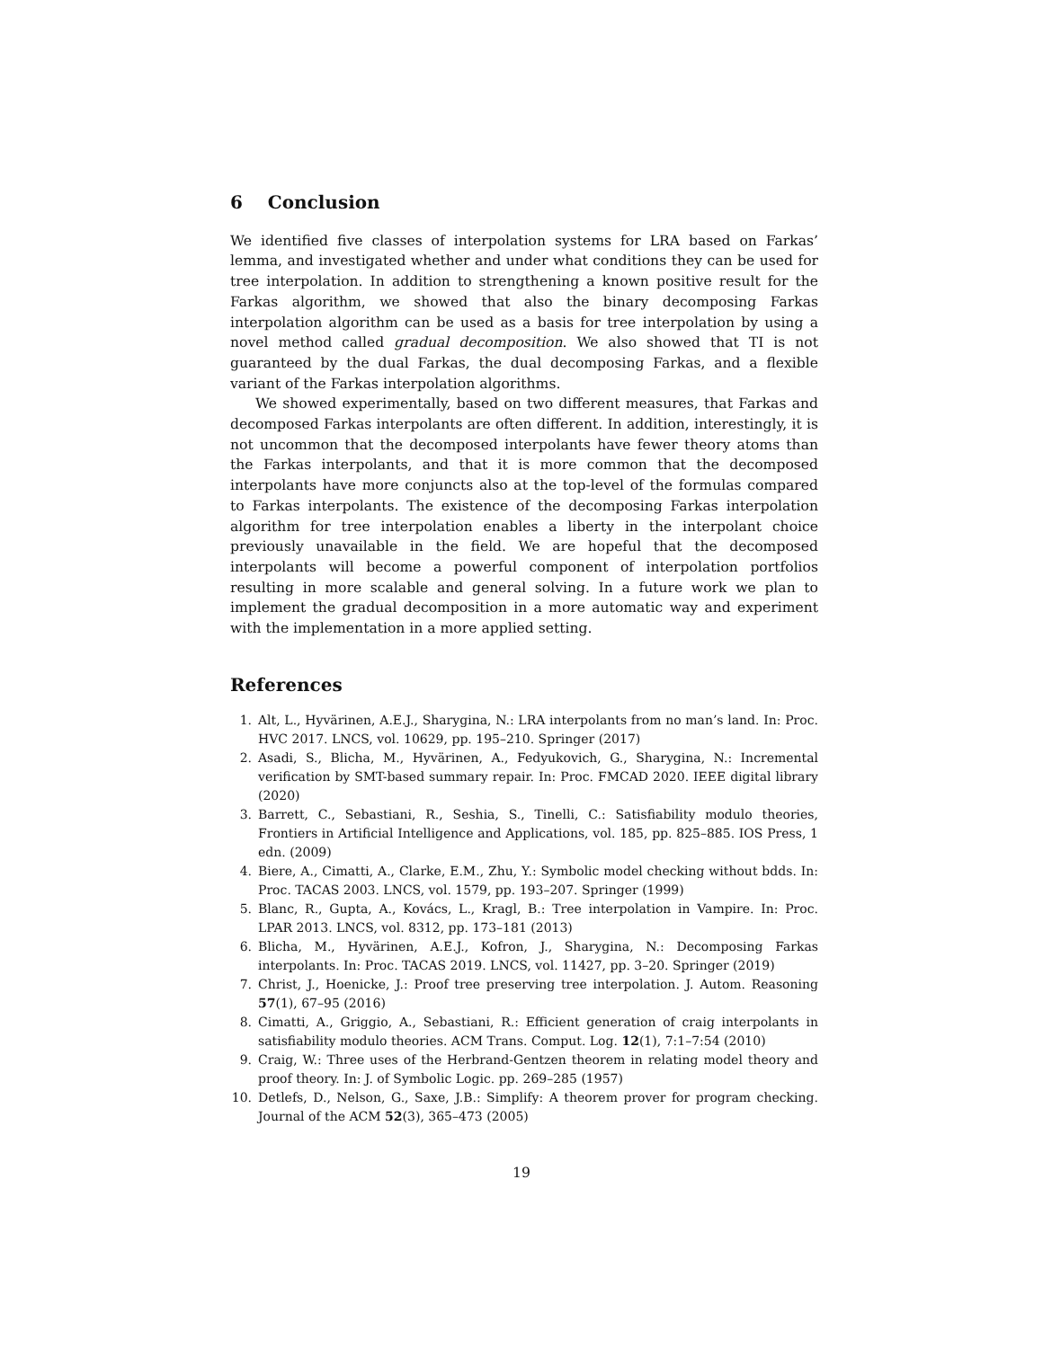6 Conclusion
We identified five classes of interpolation systems for LRA based on Farkas’ lemma, and investigated whether and under what conditions they can be used for tree interpolation. In addition to strengthening a known positive result for the Farkas algorithm, we showed that also the binary decomposing Farkas interpolation algorithm can be used as a basis for tree interpolation by using a novel method called gradual decomposition. We also showed that TI is not guaranteed by the dual Farkas, the dual decomposing Farkas, and a flexible variant of the Farkas interpolation algorithms.
We showed experimentally, based on two different measures, that Farkas and decomposed Farkas interpolants are often different. In addition, interestingly, it is not uncommon that the decomposed interpolants have fewer theory atoms than the Farkas interpolants, and that it is more common that the decomposed interpolants have more conjuncts also at the top-level of the formulas compared to Farkas interpolants. The existence of the decomposing Farkas interpolation algorithm for tree interpolation enables a liberty in the interpolant choice previously unavailable in the field. We are hopeful that the decomposed interpolants will become a powerful component of interpolation portfolios resulting in more scalable and general solving. In a future work we plan to implement the gradual decomposition in a more automatic way and experiment with the implementation in a more applied setting.
References
1. Alt, L., Hyvärinen, A.E.J., Sharygina, N.: LRA interpolants from no man’s land. In: Proc. HVC 2017. LNCS, vol. 10629, pp. 195–210. Springer (2017)
2. Asadi, S., Blicha, M., Hyvärinen, A., Fedyukovich, G., Sharygina, N.: Incremental verification by SMT-based summary repair. In: Proc. FMCAD 2020. IEEE digital library (2020)
3. Barrett, C., Sebastiani, R., Seshia, S., Tinelli, C.: Satisfiability modulo theories, Frontiers in Artificial Intelligence and Applications, vol. 185, pp. 825–885. IOS Press, 1 edn. (2009)
4. Biere, A., Cimatti, A., Clarke, E.M., Zhu, Y.: Symbolic model checking without bdds. In: Proc. TACAS 2003. LNCS, vol. 1579, pp. 193–207. Springer (1999)
5. Blanc, R., Gupta, A., Kovács, L., Kragl, B.: Tree interpolation in Vampire. In: Proc. LPAR 2013. LNCS, vol. 8312, pp. 173–181 (2013)
6. Blicha, M., Hyvärinen, A.E.J., Kofron, J., Sharygina, N.: Decomposing Farkas interpolants. In: Proc. TACAS 2019. LNCS, vol. 11427, pp. 3–20. Springer (2019)
7. Christ, J., Hoenicke, J.: Proof tree preserving tree interpolation. J. Autom. Reasoning 57(1), 67–95 (2016)
8. Cimatti, A., Griggio, A., Sebastiani, R.: Efficient generation of craig interpolants in satisfiability modulo theories. ACM Trans. Comput. Log. 12(1), 7:1–7:54 (2010)
9. Craig, W.: Three uses of the Herbrand-Gentzen theorem in relating model theory and proof theory. In: J. of Symbolic Logic. pp. 269–285 (1957)
10. Detlefs, D., Nelson, G., Saxe, J.B.: Simplify: A theorem prover for program checking. Journal of the ACM 52(3), 365–473 (2005)
19